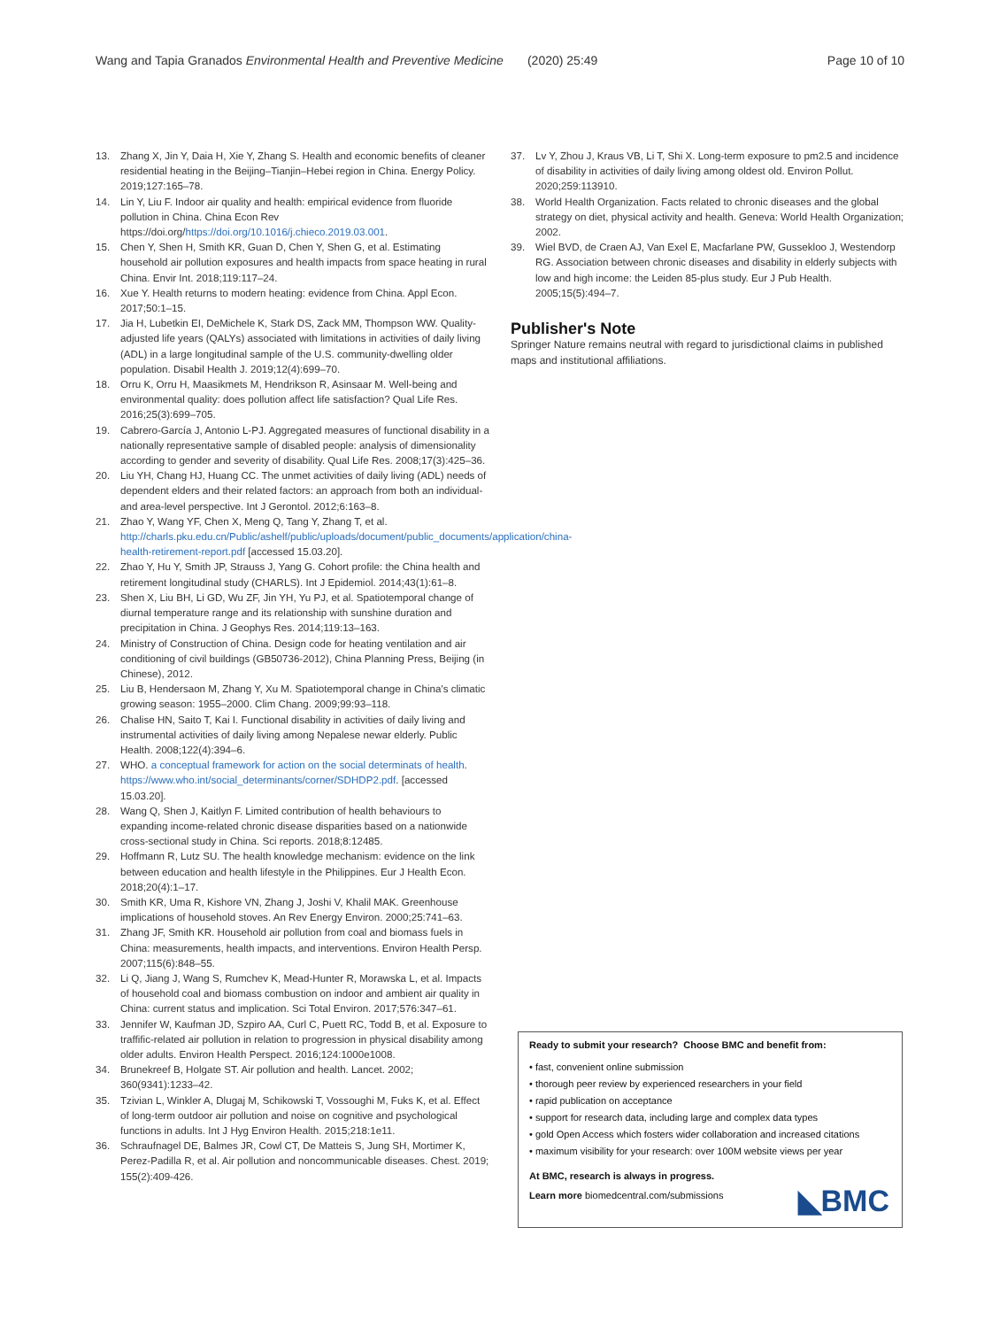Wang and Tapia Granados Environmental Health and Preventive Medicine (2020) 25:49 Page 10 of 10
13. Zhang X, Jin Y, Daia H, Xie Y, Zhang S. Health and economic benefits of cleaner residential heating in the Beijing–Tianjin–Hebei region in China. Energy Policy. 2019;127:165–78.
14. Lin Y, Liu F. Indoor air quality and health: empirical evidence from fluoride pollution in China. China Econ Rev https://doi.org/https://doi.org/10.1016/j.chieco.2019.03.001.
15. Chen Y, Shen H, Smith KR, Guan D, Chen Y, Shen G, et al. Estimating household air pollution exposures and health impacts from space heating in rural China. Envir Int. 2018;119:117–24.
16. Xue Y. Health returns to modern heating: evidence from China. Appl Econ. 2017;50:1–15.
17. Jia H, Lubetkin EI, DeMichele K, Stark DS, Zack MM, Thompson WW. Quality-adjusted life years (QALYs) associated with limitations in activities of daily living (ADL) in a large longitudinal sample of the U.S. community-dwelling older population. Disabil Health J. 2019;12(4):699–70.
18. Orru K, Orru H, Maasikmets M, Hendrikson R, Asinsaar M. Well-being and environmental quality: does pollution affect life satisfaction? Qual Life Res. 2016;25(3):699–705.
19. Cabrero-García J, Antonio L-PJ. Aggregated measures of functional disability in a nationally representative sample of disabled people: analysis of dimensionality according to gender and severity of disability. Qual Life Res. 2008;17(3):425–36.
20. Liu YH, Chang HJ, Huang CC. The unmet activities of daily living (ADL) needs of dependent elders and their related factors: an approach from both an individual- and area-level perspective. Int J Gerontol. 2012;6:163–8.
21. Zhao Y, Wang YF, Chen X, Meng Q, Tang Y, Zhang T, et al. http://charls.pku.edu.cn/Public/ashelf/public/uploads/document/public_documents/application/china-health-retirement-report.pdf [accessed 15.03.20].
22. Zhao Y, Hu Y, Smith JP, Strauss J, Yang G. Cohort profile: the China health and retirement longitudinal study (CHARLS). Int J Epidemiol. 2014;43(1):61–8.
23. Shen X, Liu BH, Li GD, Wu ZF, Jin YH, Yu PJ, et al. Spatiotemporal change of diurnal temperature range and its relationship with sunshine duration and precipitation in China. J Geophys Res. 2014;119:13–163.
24. Ministry of Construction of China. Design code for heating ventilation and air conditioning of civil buildings (GB50736-2012), China Planning Press, Beijing (in Chinese), 2012.
25. Liu B, Hendersaon M, Zhang Y, Xu M. Spatiotemporal change in China's climatic growing season: 1955–2000. Clim Chang. 2009;99:93–118.
26. Chalise HN, Saito T, Kai I. Functional disability in activities of daily living and instrumental activities of daily living among Nepalese newar elderly. Public Health. 2008;122(4):394–6.
27. WHO. a conceptual framework for action on the social determinats of health. https://www.who.int/social_determinants/corner/SDHDP2.pdf. [accessed 15.03.20].
28. Wang Q, Shen J, Kaitlyn F. Limited contribution of health behaviours to expanding income-related chronic disease disparities based on a nationwide cross-sectional study in China. Sci reports. 2018;8:12485.
29. Hoffmann R, Lutz SU. The health knowledge mechanism: evidence on the link between education and health lifestyle in the Philippines. Eur J Health Econ. 2018;20(4):1–17.
30. Smith KR, Uma R, Kishore VN, Zhang J, Joshi V, Khalil MAK. Greenhouse implications of household stoves. An Rev Energy Environ. 2000;25:741–63.
31. Zhang JF, Smith KR. Household air pollution from coal and biomass fuels in China: measurements, health impacts, and interventions. Environ Health Persp. 2007;115(6):848–55.
32. Li Q, Jiang J, Wang S, Rumchev K, Mead-Hunter R, Morawska L, et al. Impacts of household coal and biomass combustion on indoor and ambient air quality in China: current status and implication. Sci Total Environ. 2017;576:347–61.
33. Jennifer W, Kaufman JD, Szpiro AA, Curl C, Puett RC, Todd B, et al. Exposure to traffific-related air pollution in relation to progression in physical disability among older adults. Environ Health Perspect. 2016;124:1000e1008.
34. Brunekreef B, Holgate ST. Air pollution and health. Lancet. 2002; 360(9341):1233–42.
35. Tzivian L, Winkler A, Dlugaj M, Schikowski T, Vossoughi M, Fuks K, et al. Effect of long-term outdoor air pollution and noise on cognitive and psychological functions in adults. Int J Hyg Environ Health. 2015;218:1e11.
36. Schraufnagel DE, Balmes JR, Cowl CT, De Matteis S, Jung SH, Mortimer K, Perez-Padilla R, et al. Air pollution and noncommunicable diseases. Chest. 2019; 155(2):409-426.
37. Lv Y, Zhou J, Kraus VB, Li T, Shi X. Long-term exposure to pm2.5 and incidence of disability in activities of daily living among oldest old. Environ Pollut. 2020;259:113910.
38. World Health Organization. Facts related to chronic diseases and the global strategy on diet, physical activity and health. Geneva: World Health Organization; 2002.
39. Wiel BVD, de Craen AJ, Van Exel E, Macfarlane PW, Gussekloo J, Westendorp RG. Association between chronic diseases and disability in elderly subjects with low and high income: the Leiden 85-plus study. Eur J Pub Health. 2005;15(5):494–7.
Publisher's Note
Springer Nature remains neutral with regard to jurisdictional claims in published maps and institutional affiliations.
Ready to submit your research? Choose BMC and benefit from:
• fast, convenient online submission
• thorough peer review by experienced researchers in your field
• rapid publication on acceptance
• support for research data, including large and complex data types
• gold Open Access which fosters wider collaboration and increased citations
• maximum visibility for your research: over 100M website views per year
At BMC, research is always in progress.
Learn more biomedcentral.com/submissions
◣BMC